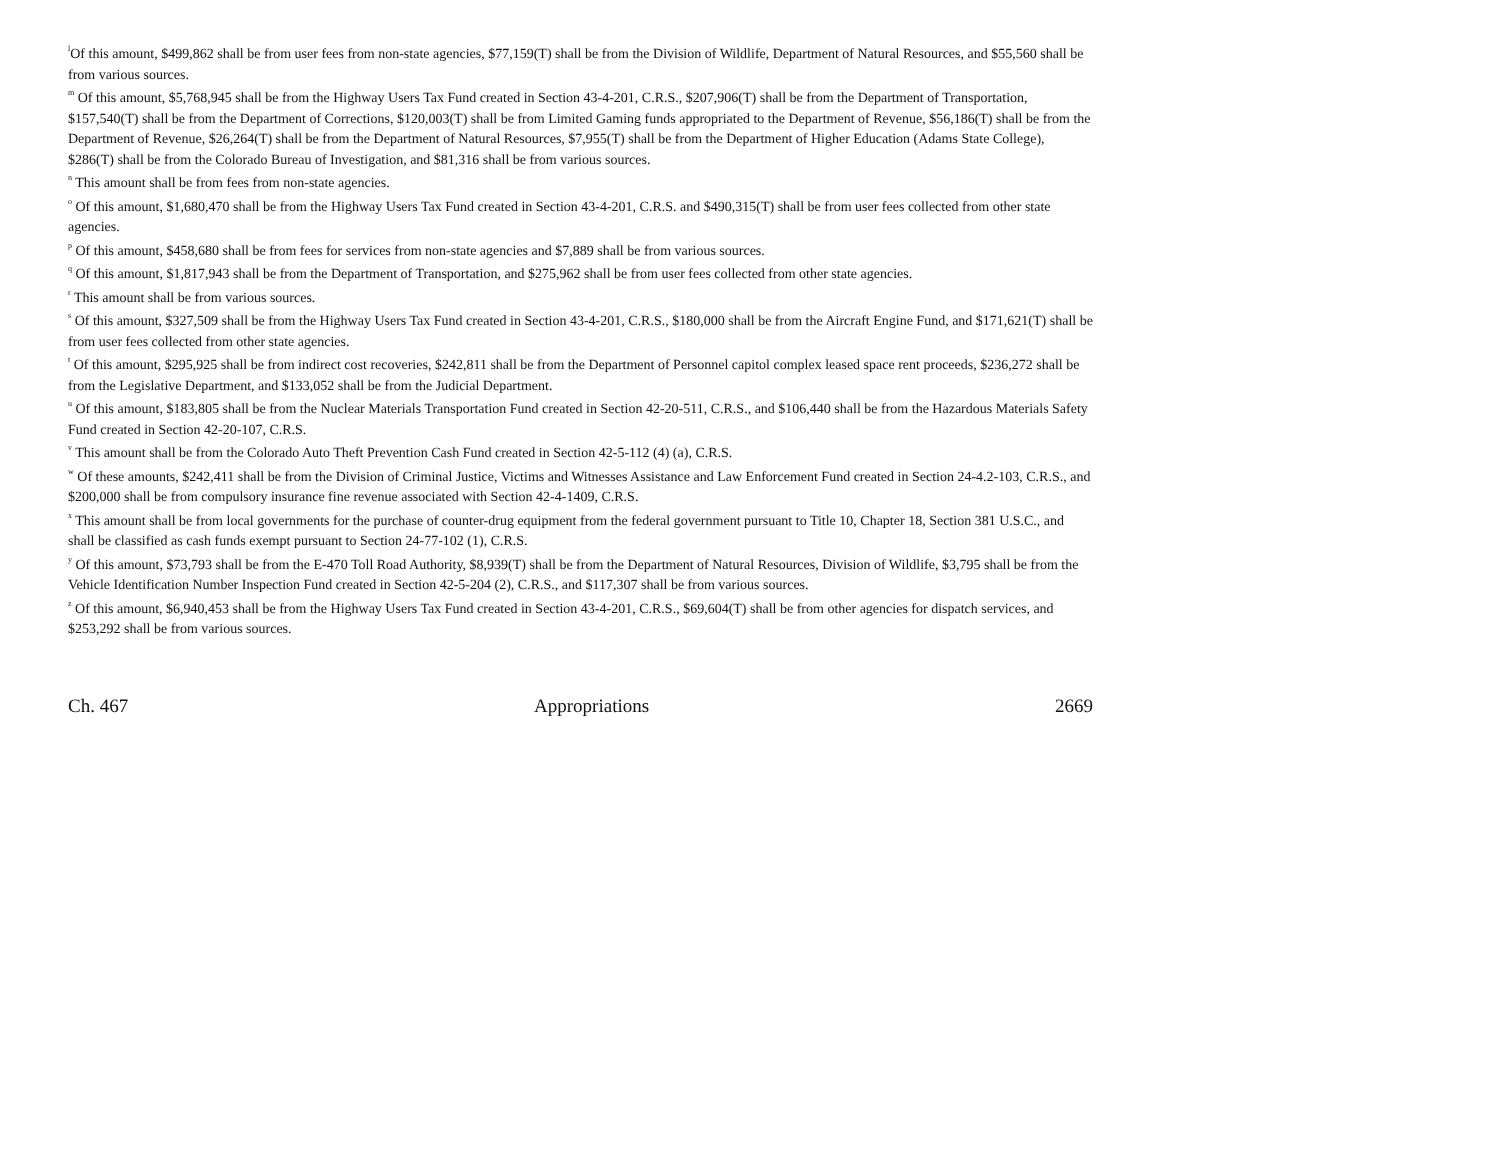<sup>l</sup> Of this amount, $499,862 shall be from user fees from non-state agencies, $77,159(T) shall be from the Division of Wildlife, Department of Natural Resources, and $55,560 shall be from various sources.
<sup>m</sup> Of this amount, $5,768,945 shall be from the Highway Users Tax Fund created in Section 43-4-201, C.R.S., $207,906(T) shall be from the Department of Transportation, $157,540(T) shall be from the Department of Corrections, $120,003(T) shall be from Limited Gaming funds appropriated to the Department of Revenue, $56,186(T) shall be from the Department of Revenue, $26,264(T) shall be from the Department of Natural Resources, $7,955(T) shall be from the Department of Higher Education (Adams State College), $286(T) shall be from the Colorado Bureau of Investigation, and $81,316 shall be from various sources.
<sup>n</sup> This amount shall be from fees from non-state agencies.
<sup>o</sup> Of this amount, $1,680,470 shall be from the Highway Users Tax Fund created in Section 43-4-201, C.R.S. and $490,315(T) shall be from user fees collected from other state agencies.
<sup>p</sup> Of this amount, $458,680 shall be from fees for services from non-state agencies and $7,889 shall be from various sources.
<sup>q</sup> Of this amount, $1,817,943 shall be from the Department of Transportation, and $275,962 shall be from user fees collected from other state agencies.
<sup>r</sup> This amount shall be from various sources.
<sup>s</sup> Of this amount, $327,509 shall be from the Highway Users Tax Fund created in Section 43-4-201, C.R.S., $180,000 shall be from the Aircraft Engine Fund, and $171,621(T) shall be from user fees collected from other state agencies.
<sup>t</sup> Of this amount, $295,925 shall be from indirect cost recoveries, $242,811 shall be from the Department of Personnel capitol complex leased space rent proceeds, $236,272 shall be from the Legislative Department, and $133,052 shall be from the Judicial Department.
<sup>u</sup> Of this amount, $183,805 shall be from the Nuclear Materials Transportation Fund created in Section 42-20-511, C.R.S., and $106,440 shall be from the Hazardous Materials Safety Fund created in Section 42-20-107, C.R.S.
<sup>v</sup> This amount shall be from the Colorado Auto Theft Prevention Cash Fund created in Section 42-5-112 (4) (a), C.R.S.
<sup>w</sup> Of these amounts, $242,411 shall be from the Division of Criminal Justice, Victims and Witnesses Assistance and Law Enforcement Fund created in Section 24-4.2-103, C.R.S., and $200,000 shall be from compulsory insurance fine revenue associated with Section 42-4-1409, C.R.S.
<sup>x</sup> This amount shall be from local governments for the purchase of counter-drug equipment from the federal government pursuant to Title 10, Chapter 18, Section 381 U.S.C., and shall be classified as cash funds exempt pursuant to Section 24-77-102 (1), C.R.S.
<sup>y</sup> Of this amount, $73,793 shall be from the E-470 Toll Road Authority, $8,939(T) shall be from the Department of Natural Resources, Division of Wildlife, $3,795 shall be from the Vehicle Identification Number Inspection Fund created in Section 42-5-204 (2), C.R.S., and $117,307 shall be from various sources.
<sup>z</sup> Of this amount, $6,940,453 shall be from the Highway Users Tax Fund created in Section 43-4-201, C.R.S., $69,604(T) shall be from other agencies for dispatch services, and $253,292 shall be from various sources.
Ch. 467 Appropriations 2669